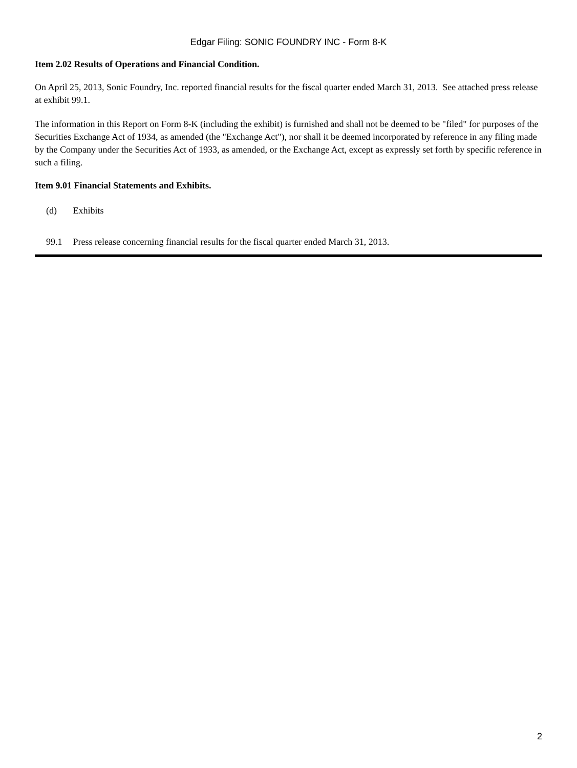Edgar Filing: SONIC FOUNDRY INC - Form 8-K
Item 2.02 Results of Operations and Financial Condition.
On April 25, 2013, Sonic Foundry, Inc. reported financial results for the fiscal quarter ended March 31, 2013. See attached press release at exhibit 99.1.
The information in this Report on Form 8-K (including the exhibit) is furnished and shall not be deemed to be "filed" for purposes of the Securities Exchange Act of 1934, as amended (the "Exchange Act"), nor shall it be deemed incorporated by reference in any filing made by the Company under the Securities Act of 1933, as amended, or the Exchange Act, except as expressly set forth by specific reference in such a filing.
Item 9.01 Financial Statements and Exhibits.
(d) Exhibits
99.1 Press release concerning financial results for the fiscal quarter ended March 31, 2013.
2